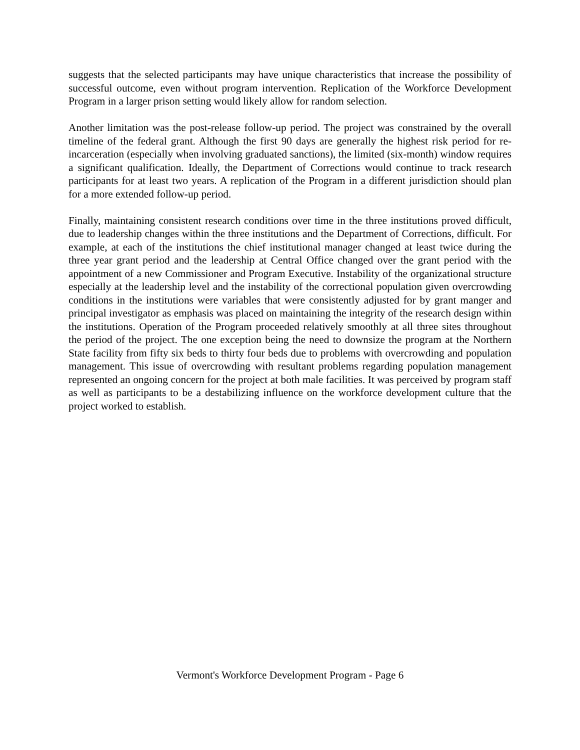suggests that the selected participants may have unique characteristics that increase the possibility of successful outcome, even without program intervention. Replication of the Workforce Development Program in a larger prison setting would likely allow for random selection.
Another limitation was the post-release follow-up period. The project was constrained by the overall timeline of the federal grant. Although the first 90 days are generally the highest risk period for re-incarceration (especially when involving graduated sanctions), the limited (six-month) window requires a significant qualification. Ideally, the Department of Corrections would continue to track research participants for at least two years. A replication of the Program in a different jurisdiction should plan for a more extended follow-up period.
Finally, maintaining consistent research conditions over time in the three institutions proved difficult, due to leadership changes within the three institutions and the Department of Corrections, difficult. For example, at each of the institutions the chief institutional manager changed at least twice during the three year grant period and the leadership at Central Office changed over the grant period with the appointment of a new Commissioner and Program Executive. Instability of the organizational structure especially at the leadership level and the instability of the correctional population given overcrowding conditions in the institutions were variables that were consistently adjusted for by grant manger and principal investigator as emphasis was placed on maintaining the integrity of the research design within the institutions. Operation of the Program proceeded relatively smoothly at all three sites throughout the period of the project. The one exception being the need to downsize the program at the Northern State facility from fifty six beds to thirty four beds due to problems with overcrowding and population management. This issue of overcrowding with resultant problems regarding population management represented an ongoing concern for the project at both male facilities. It was perceived by program staff as well as participants to be a destabilizing influence on the workforce development culture that the project worked to establish.
Vermont's Workforce Development Program - Page 6